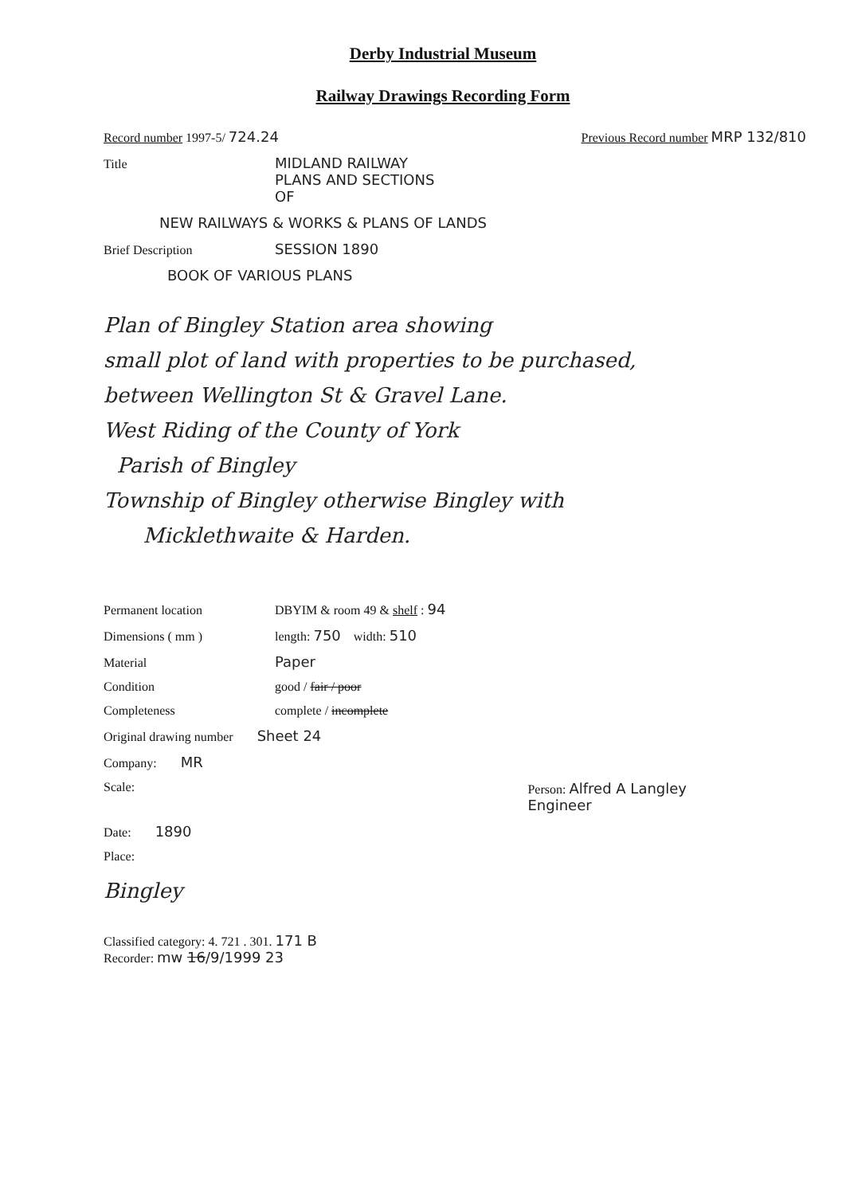Derby Industrial Museum
Railway Drawings Recording Form
Record number 1997-5/ 724.24 Previous Record number MRP 132/810
Title MIDLAND RAILWAY
PLANS AND SECTIONS
OF
NEW RAILWAYS & WORKS & PLANS OF LANDS
Brief Description SESSION 1890
BOOK OF VARIOUS PLANS
Plan of Bingley Station area showing
small plot of land with properties to be purchased,
between Wellington St & Gravel Lane.
West Riding of the County of York
Parish of Bingley
Township of Bingley otherwise Bingley with
Micklethwaite & Harden.
Permanent location DBYIM & room 49 & shelf : 94
Dimensions ( mm ) length: 750 width: 510
Material Paper
Condition good / fair / poor
Completeness complete / incomplete
Original drawing number Sheet 24
Company: MR
Scale: Person: Alfred A Langley
Engineer
Date: 1890
Place:
Bingley
Classified category: 4. 721 . 301. 171 B
Recorder: mw 16/9/1999 23